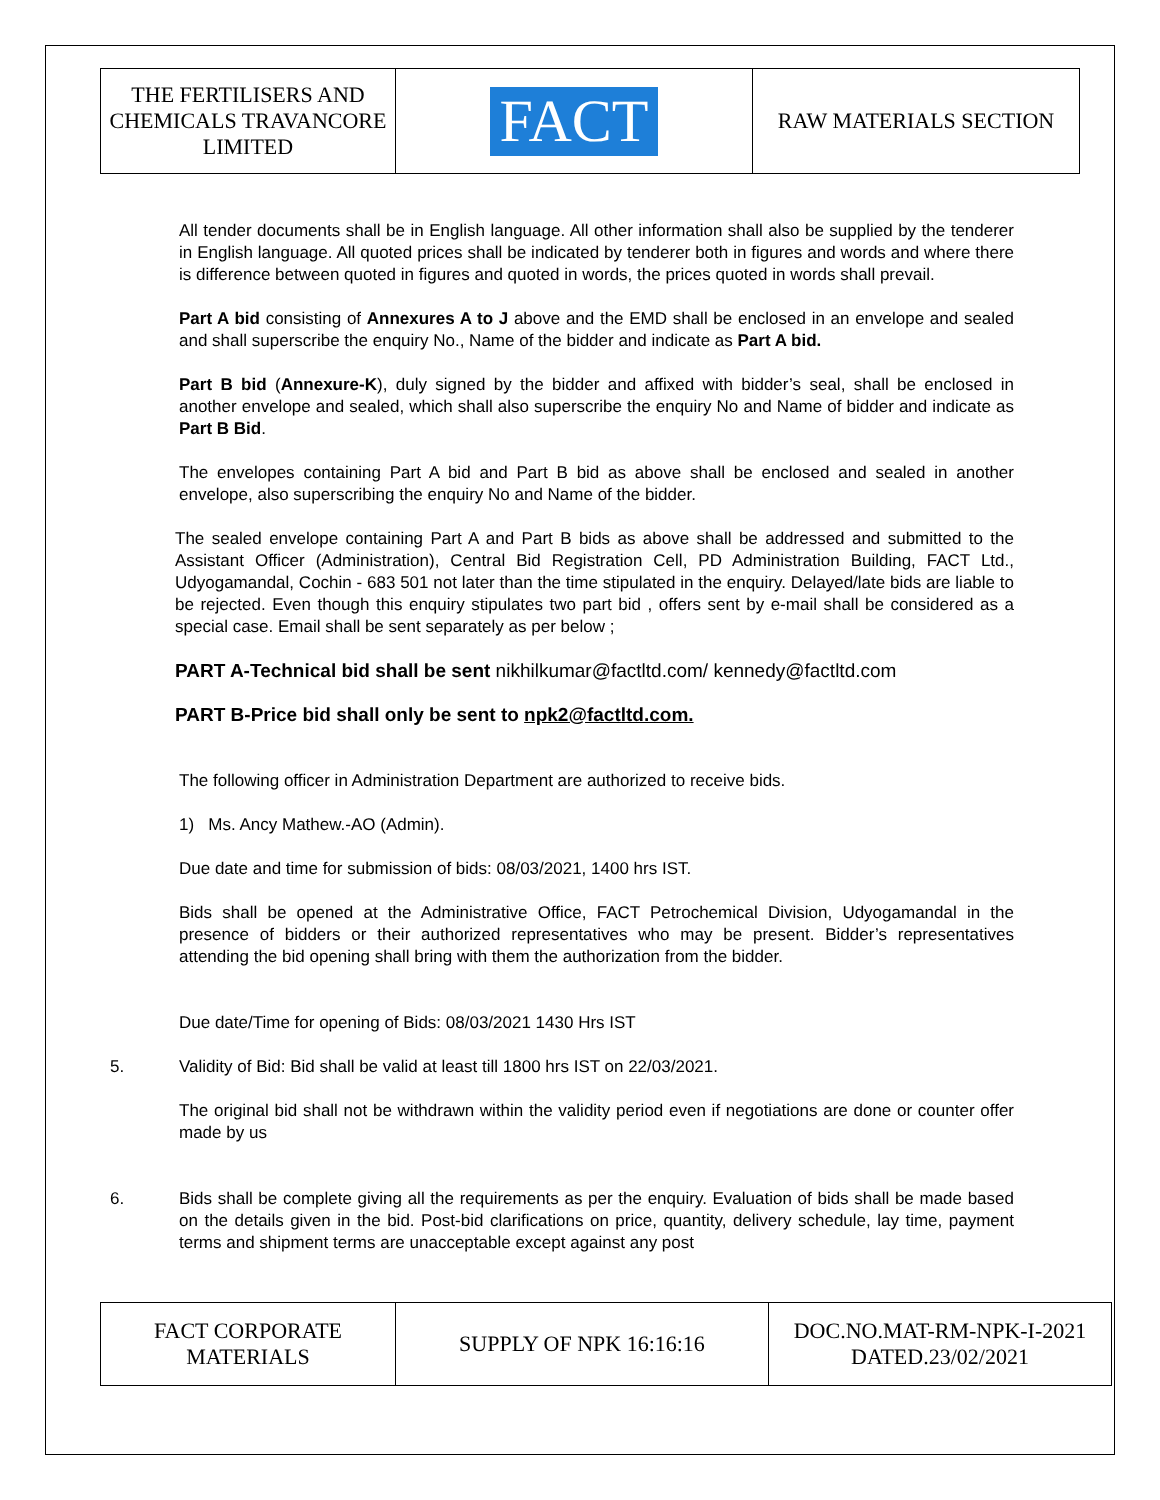| THE FERTILISERS AND CHEMICALS TRAVANCORE LIMITED | FACT | RAW MATERIALS SECTION |
All tender documents shall be in English language. All other information shall also be supplied by the tenderer in English language. All quoted prices shall be indicated by tenderer both in figures and words and where there is difference between quoted in figures and quoted in words, the prices quoted in words shall prevail.
Part A bid consisting of Annexures A to J above and the EMD shall be enclosed in an envelope and sealed and shall superscribe the enquiry No., Name of the bidder and indicate as Part A bid.
Part B bid (Annexure-K), duly signed by the bidder and affixed with bidder’s seal, shall be enclosed in another envelope and sealed, which shall also superscribe the enquiry No and Name of bidder and indicate as Part B Bid.
The envelopes containing Part A bid and Part B bid as above shall be enclosed and sealed in another envelope, also superscribing the enquiry No and Name of the bidder.
The sealed envelope containing Part A and Part B bids as above shall be addressed and submitted to the Assistant Officer (Administration), Central Bid Registration Cell, PD Administration Building, FACT Ltd., Udyogamandal, Cochin - 683 501 not later than the time stipulated in the enquiry. Delayed/late bids are liable to be rejected. Even though this enquiry stipulates two part bid , offers sent by e-mail shall be considered as a special case. Email shall be sent separately as per below ;
PART A-Technical bid shall be sent nikhilkumar@factltd.com/ kennedy@factltd.com
PART B-Price bid shall only be sent to npk2@factltd.com.
The following officer in Administration Department are authorized to receive bids.
1) Ms. Ancy Mathew.-AO (Admin).
Due date and time for submission of bids: 08/03/2021, 1400 hrs IST.
Bids shall be opened at the Administrative Office, FACT Petrochemical Division, Udyogamandal in the presence of bidders or their authorized representatives who may be present. Bidder’s representatives attending the bid opening shall bring with them the authorization from the bidder.
Due date/Time for opening of Bids: 08/03/2021 1430 Hrs IST
5. Validity of Bid: Bid shall be valid at least till 1800 hrs IST on 22/03/2021.
The original bid shall not be withdrawn within the validity period even if negotiations are done or counter offer made by us
6. Bids shall be complete giving all the requirements as per the enquiry. Evaluation of bids shall be made based on the details given in the bid. Post-bid clarifications on price, quantity, delivery schedule, lay time, payment terms and shipment terms are unacceptable except against any post
| FACT CORPORATE MATERIALS | SUPPLY OF NPK 16:16:16 | DOC.NO.MAT-RM-NPK-I-2021 DATED.23/02/2021 |